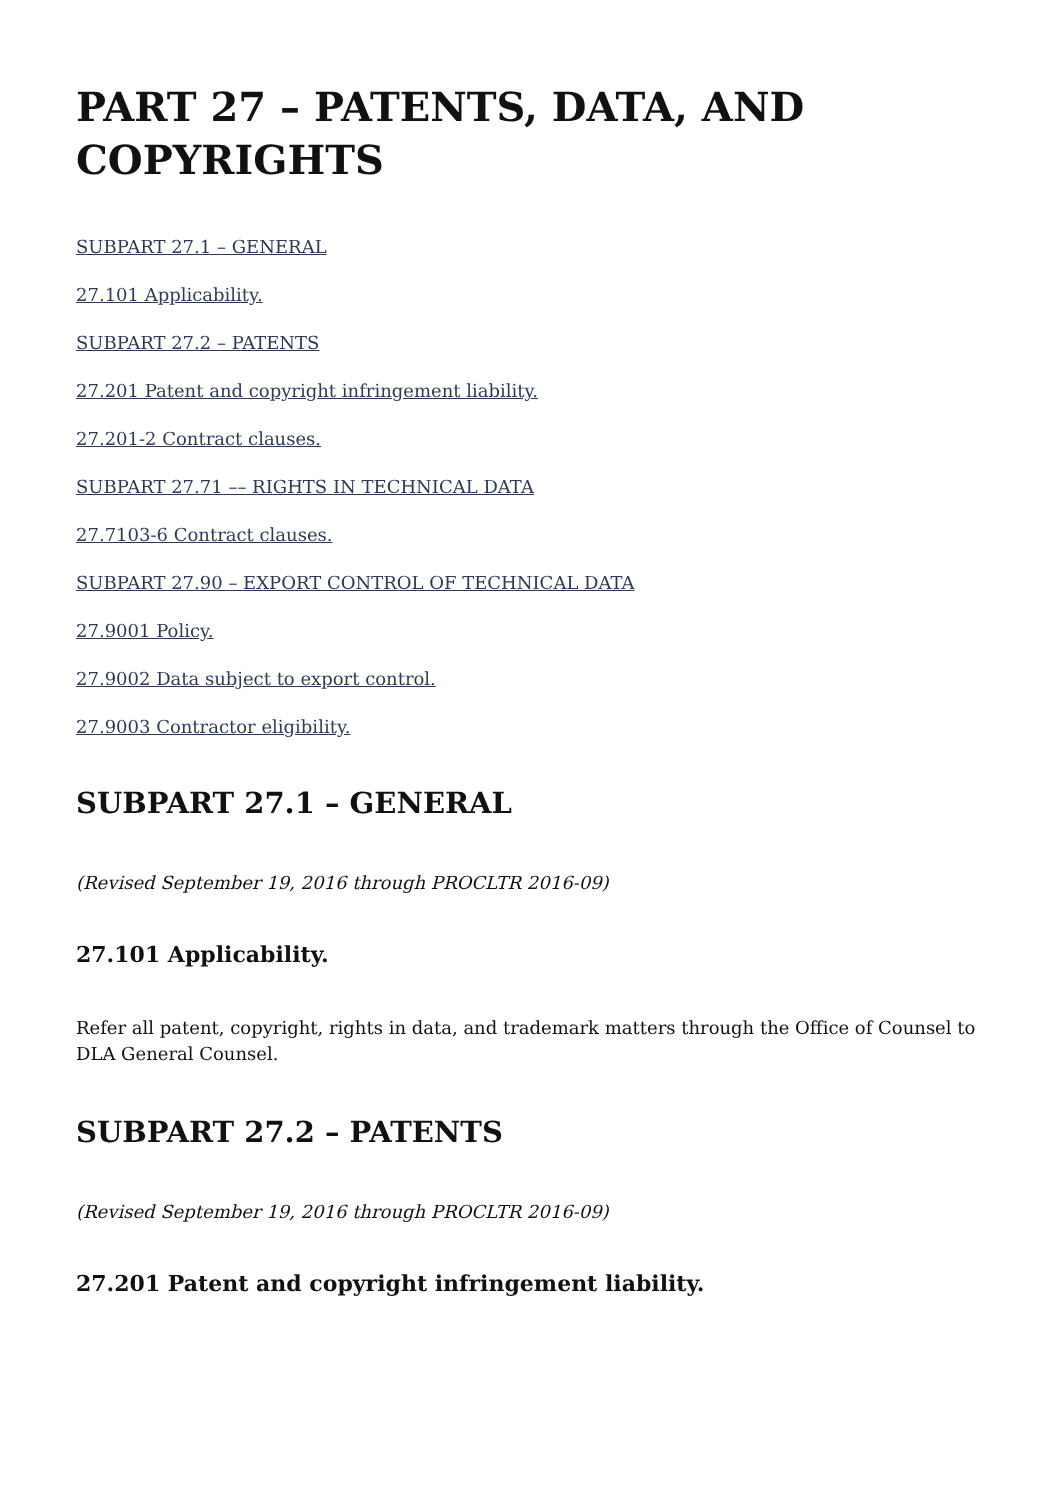PART 27 – PATENTS, DATA, AND COPYRIGHTS
SUBPART 27.1 – GENERAL
27.101 Applicability.
SUBPART 27.2 – PATENTS
27.201 Patent and copyright infringement liability.
27.201-2 Contract clauses.
SUBPART 27.71 –– RIGHTS IN TECHNICAL DATA
27.7103-6 Contract clauses.
SUBPART 27.90 – EXPORT CONTROL OF TECHNICAL DATA
27.9001 Policy.
27.9002 Data subject to export control.
27.9003 Contractor eligibility.
SUBPART 27.1 – GENERAL
(Revised September 19, 2016 through PROCLTR 2016-09)
27.101 Applicability.
Refer all patent, copyright, rights in data, and trademark matters through the Office of Counsel to DLA General Counsel.
SUBPART 27.2 – PATENTS
(Revised September 19, 2016 through PROCLTR 2016-09)
27.201 Patent and copyright infringement liability.